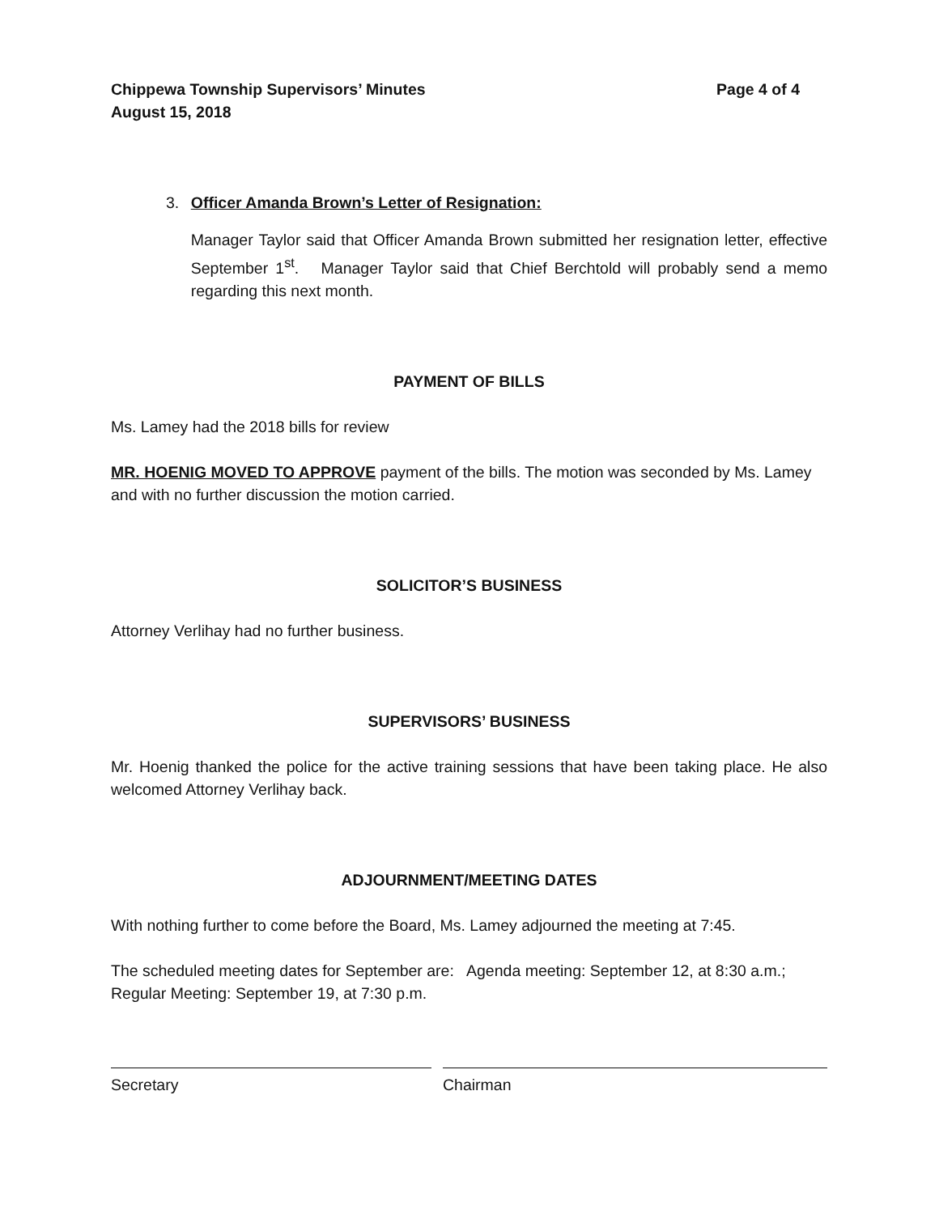Chippewa Township Supervisors’ Minutes
August 15, 2018 Page 4 of 4
3. Officer Amanda Brown’s Letter of Resignation:
Manager Taylor said that Officer Amanda Brown submitted her resignation letter, effective September 1<sup>st</sup>. Manager Taylor said that Chief Berchtold will probably send a memo regarding this next month.
PAYMENT OF BILLS
Ms. Lamey had the 2018 bills for review
MR. HOENIG MOVED TO APPROVE payment of the bills. The motion was seconded by Ms. Lamey and with no further discussion the motion carried.
SOLICITOR’S BUSINESS
Attorney Verlihay had no further business.
SUPERVISORS’ BUSINESS
Mr. Hoenig thanked the police for the active training sessions that have been taking place. He also welcomed Attorney Verlihay back.
ADJOURNMENT/MEETING DATES
With nothing further to come before the Board, Ms. Lamey adjourned the meeting at 7:45.
The scheduled meeting dates for September are: Agenda meeting: September 12, at 8:30 a.m.; Regular Meeting: September 19, at 7:30 p.m.
Secretary Chairman